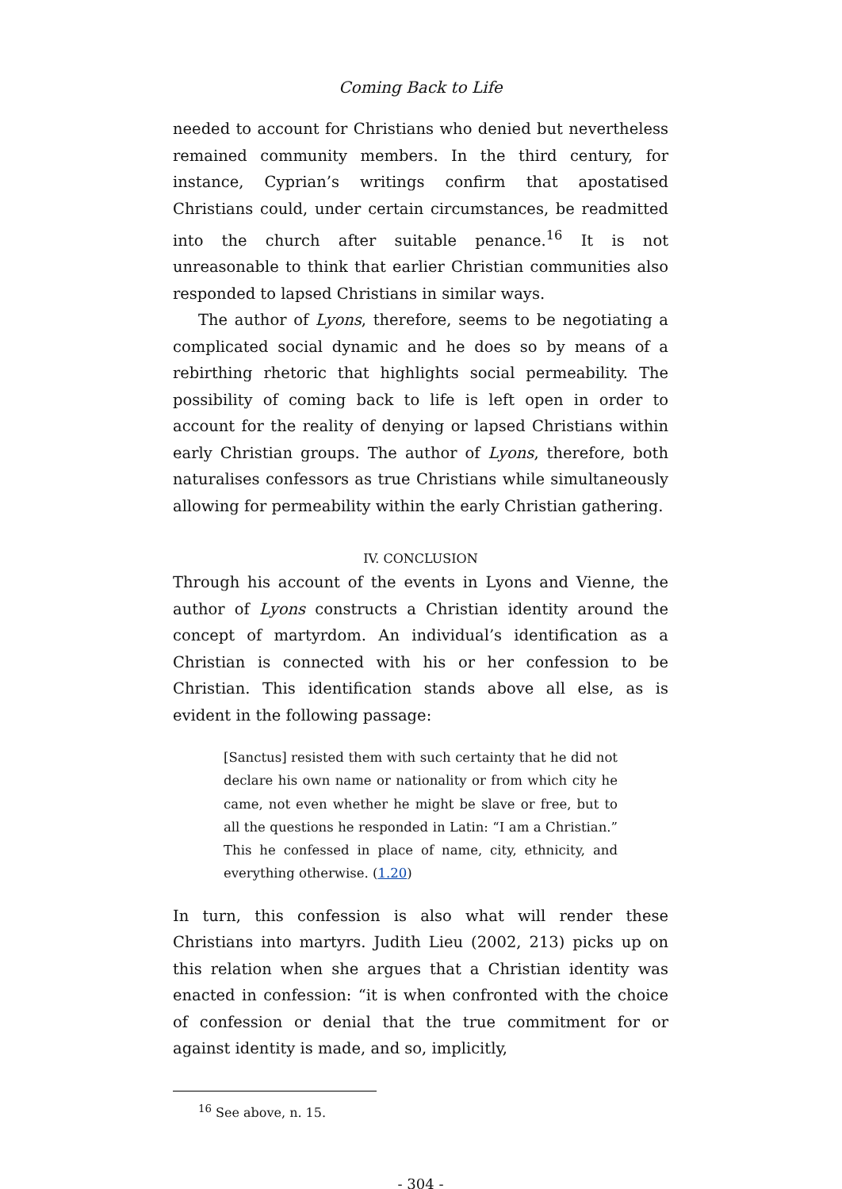Coming Back to Life
needed to account for Christians who denied but nevertheless remained community members. In the third century, for instance, Cyprian’s writings confirm that apostatised Christians could, under certain circumstances, be readmitted into the church after suitable penance.<sup>16</sup> It is not unreasonable to think that earlier Christian communities also responded to lapsed Christians in similar ways.
The author of Lyons, therefore, seems to be negotiating a complicated social dynamic and he does so by means of a rebirthing rhetoric that highlights social permeability. The possibility of coming back to life is left open in order to account for the reality of denying or lapsed Christians within early Christian groups. The author of Lyons, therefore, both naturalises confessors as true Christians while simultaneously allowing for permeability within the early Christian gathering.
IV. CONCLUSION
Through his account of the events in Lyons and Vienne, the author of Lyons constructs a Christian identity around the concept of martyrdom. An individual’s identification as a Christian is connected with his or her confession to be Christian. This identification stands above all else, as is evident in the following passage:
[Sanctus] resisted them with such certainty that he did not declare his own name or nationality or from which city he came, not even whether he might be slave or free, but to all the questions he responded in Latin: “I am a Christian.” This he confessed in place of name, city, ethnicity, and everything otherwise. (1.20)
In turn, this confession is also what will render these Christians into martyrs. Judith Lieu (2002, 213) picks up on this relation when she argues that a Christian identity was enacted in confession: “it is when confronted with the choice of confession or denial that the true commitment for or against identity is made, and so, implicitly,
<sup>16</sup> See above, n. 15.
- 304 -